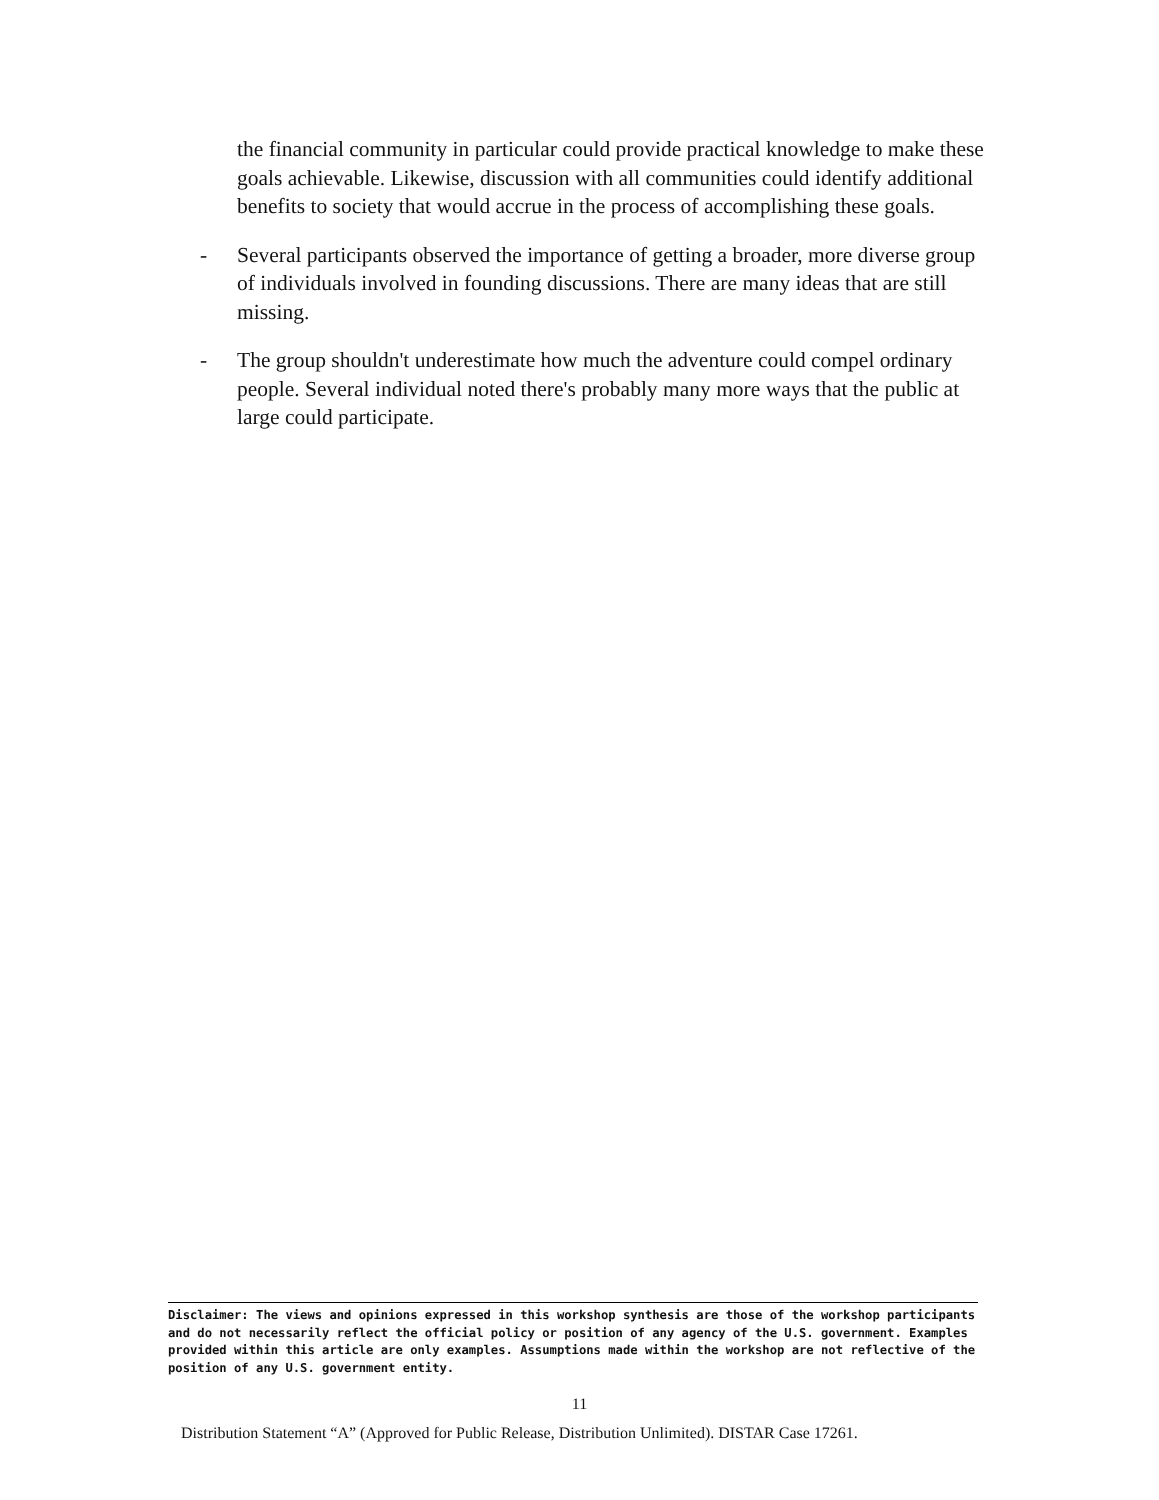the financial community in particular could provide practical knowledge to make these goals achievable. Likewise, discussion with all communities could identify additional benefits to society that would accrue in the process of accomplishing these goals.
- Several participants observed the importance of getting a broader, more diverse group of individuals involved in founding discussions. There are many ideas that are still missing.
- The group shouldn't underestimate how much the adventure could compel ordinary people. Several individual noted there's probably many more ways that the public at large could participate.
Disclaimer: The views and opinions expressed in this workshop synthesis are those of the workshop participants and do not necessarily reflect the official policy or position of any agency of the U.S. government. Examples provided within this article are only examples. Assumptions made within the workshop are not reflective of the position of any U.S. government entity.
11
Distribution Statement “A” (Approved for Public Release, Distribution Unlimited). DISTAR Case 17261.